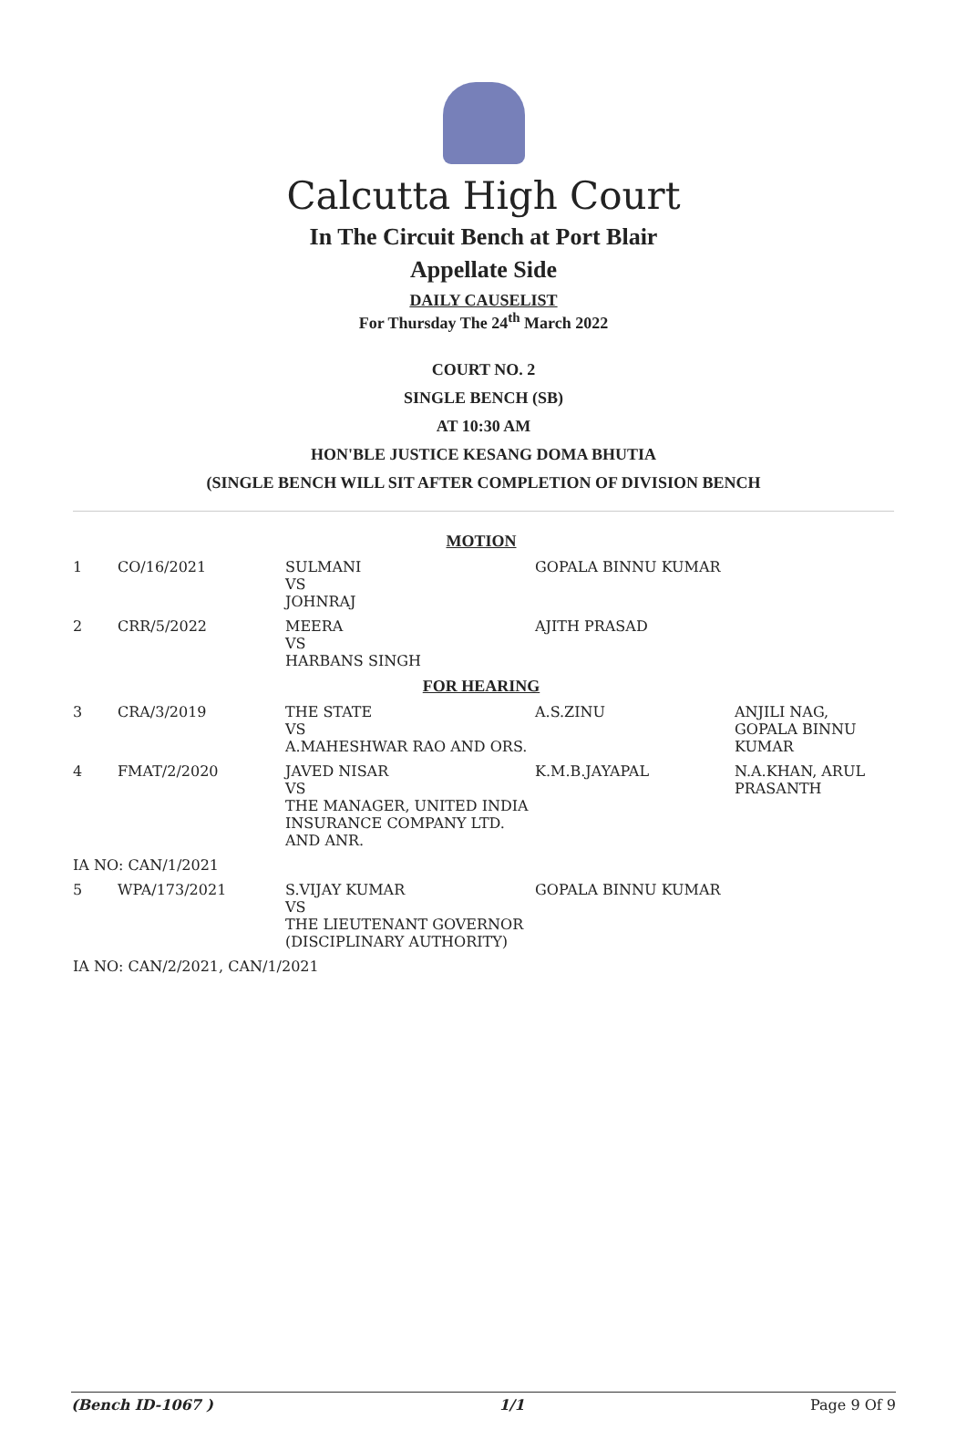Calcutta High Court
In The Circuit Bench at Port Blair
Appellate Side
DAILY CAUSELIST
For Thursday The 24<sup>th</sup> March 2022
COURT NO. 2
SINGLE BENCH (SB)
AT 10:30 AM
HON'BLE JUSTICE KESANG DOMA BHUTIA
(SINGLE BENCH WILL SIT AFTER COMPLETION OF DIVISION BENCH
| MOTION | | | | |
| 1 | CO/16/2021 | SULMANI VS JOHNRAJ | GOPALA BINNU KUMAR | |
| 2 | CRR/5/2022 | MEERA VS HARBANS SINGH | AJITH PRASAD | |
| FOR HEARING | | | | |
| 3 | CRA/3/2019 | THE STATE VS A.MAHESHWAR RAO AND ORS. | A.S.ZINU | ANJILI NAG, GOPALA BINNU KUMAR |
| 4 | FMAT/2/2020 | JAVED NISAR VS THE MANAGER, UNITED INDIA INSURANCE COMPANY LTD. AND ANR. | K.M.B.JAYAPAL | N.A.KHAN, ARUL PRASANTH |
| IA NO: CAN/1/2021 | | | | |
| 5 | WPA/173/2021 | S.VIJAY KUMAR VS THE LIEUTENANT GOVERNOR (DISCIPLINARY AUTHORITY) | GOPALA BINNU KUMAR | |
| IA NO: CAN/2/2021, CAN/1/2021 | | | | |
(Bench ID-1067 ) 1/1 Page 9 Of 9